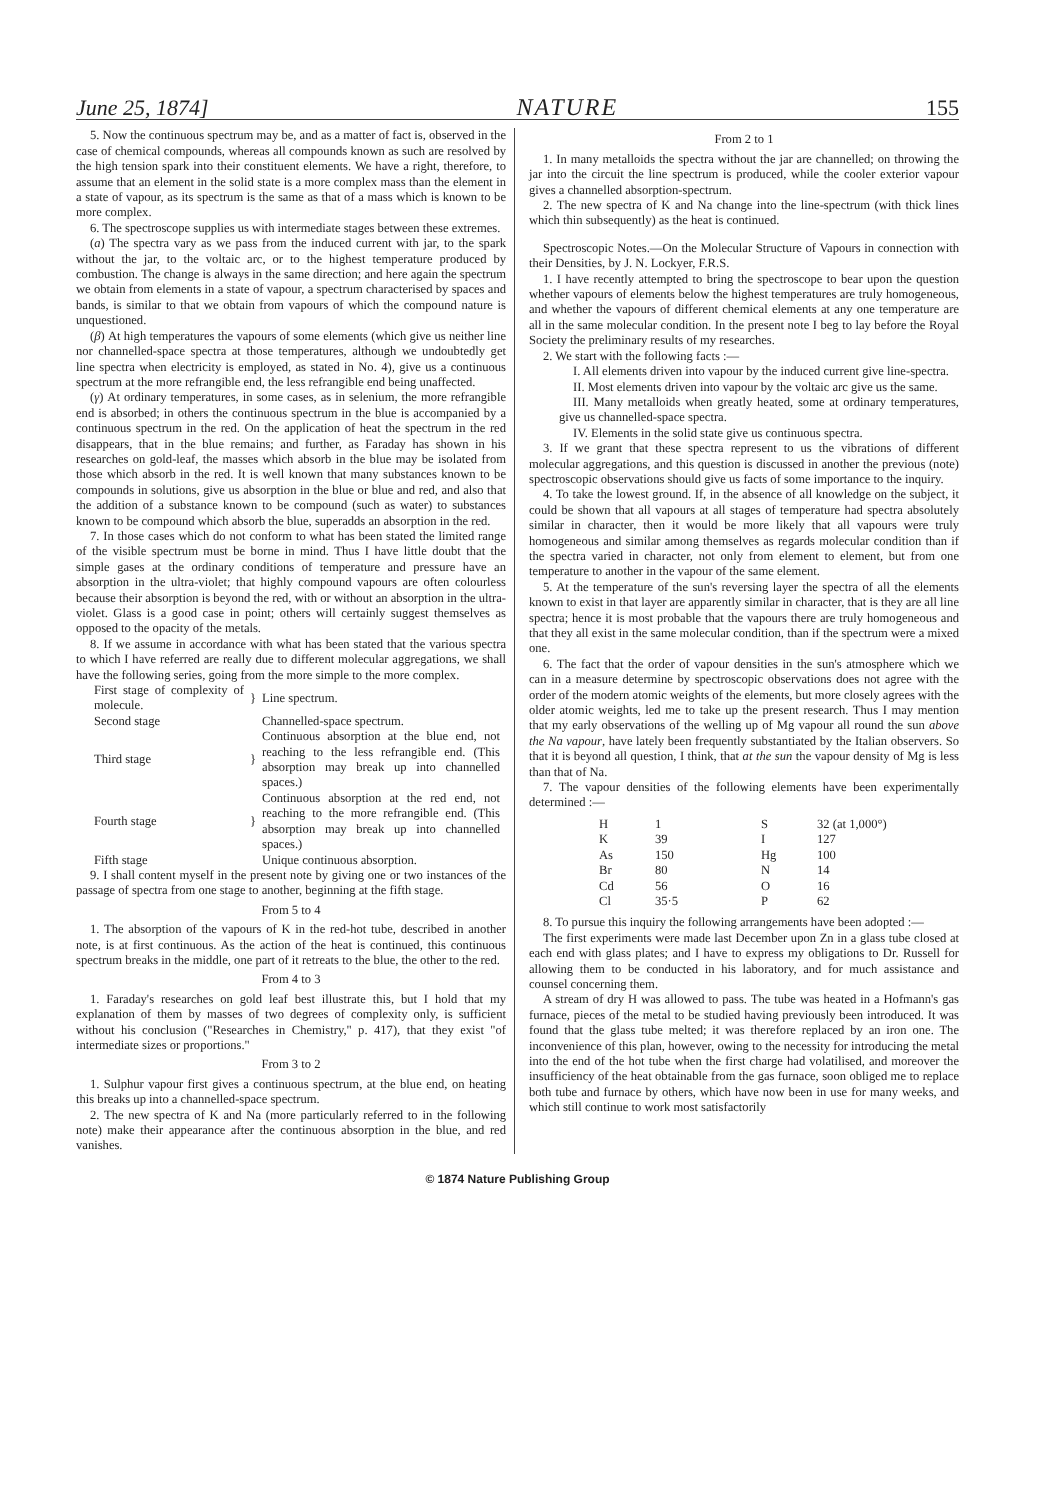June 25, 1874] NATURE 155
5. Now the continuous spectrum may be, and as a matter of fact is, observed in the case of chemical compounds, whereas all compounds known as such are resolved by the high tension spark into their constituent elements. We have a right, therefore, to assume that an element in the solid state is a more complex mass than the element in a state of vapour, as its spectrum is the same as that of a mass which is known to be more complex.
6. The spectroscope supplies us with intermediate stages between these extremes.
(a) The spectra vary as we pass from the induced current with jar, to the spark without the jar, to the voltaic arc, or to the highest temperature produced by combustion. The change is always in the same direction; and here again the spectrum we obtain from elements in a state of vapour, a spectrum characterised by spaces and bands, is similar to that we obtain from vapours of which the compound nature is unquestioned.
(β) At high temperatures the vapours of some elements (which give us neither line nor channelled-space spectra at those temperatures, although we undoubtedly get line spectra when electricity is employed, as stated in No. 4), give us a continuous spectrum at the more refrangible end, the less refrangible end being unaffected.
(γ) At ordinary temperatures, in some cases, as in selenium, the more refrangible end is absorbed; in others the continuous spectrum in the blue is accompanied by a continuous spectrum in the red. On the application of heat the spectrum in the red disappears, that in the blue remains; and further, as Faraday has shown in his researches on gold-leaf, the masses which absorb in the blue may be isolated from those which absorb in the red. It is well known that many substances known to be compounds in solutions, give us absorption in the blue or blue and red, and also that the addition of a substance known to be compound (such as water) to substances known to be compound which absorb the blue, superadds an absorption in the red.
7. In those cases which do not conform to what has been stated the limited range of the visible spectrum must be borne in mind. Thus I have little doubt that the simple gases at the ordinary conditions of temperature and pressure have an absorption in the ultra-violet; that highly compound vapours are often colourless because their absorption is beyond the red, with or without an absorption in the ultra-violet. Glass is a good case in point; others will certainly suggest themselves as opposed to the opacity of the metals.
8. If we assume in accordance with what has been stated that the various spectra to which I have referred are really due to different molecular aggregations, we shall have the following series, going from the more simple to the more complex.
| First stage of complexity of molecule. | } | Line spectrum. |
| Second stage | | Channelled-space spectrum. |
| Third stage | } | Continuous absorption at the blue end, not reaching to the less refrangible end. (This absorption may break up into channelled spaces.) |
| Fourth stage | } | Continuous absorption at the red end, not reaching to the more refrangible end. (This absorption may break up into channelled spaces.) |
| Fifth stage | | Unique continuous absorption. |
9. I shall content myself in the present note by giving one or two instances of the passage of spectra from one stage to another, beginning at the fifth stage.
From 5 to 4
1. The absorption of the vapours of K in the red-hot tube, described in another note, is at first continuous. As the action of the heat is continued, this continuous spectrum breaks in the middle, one part of it retreats to the blue, the other to the red.
From 4 to 3
1. Faraday's researches on gold leaf best illustrate this, but I hold that my explanation of them by masses of two degrees of complexity only, is sufficient without his conclusion ("Researches in Chemistry," p. 417), that they exist "of intermediate sizes or proportions."
From 3 to 2
1. Sulphur vapour first gives a continuous spectrum, at the blue end, on heating this breaks up into a channelled-space spectrum.
2. The new spectra of K and Na (more particularly referred to in the following note) make their appearance after the continuous absorption in the blue, and red vanishes.
From 2 to 1
1. In many metalloids the spectra without the jar are channelled; on throwing the jar into the circuit the line spectrum is produced, while the cooler exterior vapour gives a channelled absorption-spectrum.
2. The new spectra of K and Na change into the line-spectrum (with thick lines which thin subsequently) as the heat is continued.
Spectroscopic Notes.—On the Molecular Structure of Vapours in connection with their Densities, by J. N. Lockyer, F.R.S.
1. I have recently attempted to bring the spectroscope to bear upon the question whether vapours of elements below the highest temperatures are truly homogeneous, and whether the vapours of different chemical elements at any one temperature are all in the same molecular condition. In the present note I beg to lay before the Royal Society the preliminary results of my researches.
2. We start with the following facts :—
I. All elements driven into vapour by the induced current give line-spectra.
II. Most elements driven into vapour by the voltaic arc give us the same.
III. Many metalloids when greatly heated, some at ordinary temperatures, give us channelled-space spectra.
IV. Elements in the solid state give us continuous spectra.
3. If we grant that these spectra represent to us the vibrations of different molecular aggregations, and this question is discussed in another the previous (note) spectroscopic observations should give us facts of some importance to the inquiry.
4. To take the lowest ground. If, in the absence of all knowledge on the subject, it could be shown that all vapours at all stages of temperature had spectra absolutely similar in character, then it would be more likely that all vapours were truly homogeneous and similar among themselves as regards molecular condition than if the spectra varied in character, not only from element to element, but from one temperature to another in the vapour of the same element.
5. At the temperature of the sun's reversing layer the spectra of all the elements known to exist in that layer are apparently similar in character, that is they are all line spectra; hence it is most probable that the vapours there are truly homogeneous and that they all exist in the same molecular condition, than if the spectrum were a mixed one.
6. The fact that the order of vapour densities in the sun's atmosphere which we can in a measure determine by spectroscopic observations does not agree with the order of the modern atomic weights of the elements, but more closely agrees with the older atomic weights, led me to take up the present research. Thus I may mention that my early observations of the welling up of Mg vapour all round the sun above the Na vapour, have lately been frequently substantiated by the Italian observers. So that it is beyond all question, I think, that at the sun the vapour density of Mg is less than that of Na.
7. The vapour densities of the following elements have been experimentally determined :—
| H | 1 | S | 32 (at 1,000°) |
| K | 39 | I | 127 |
| As | 150 | Hg | 100 |
| Br | 80 | N | 14 |
| Cd | 56 | O | 16 |
| Cl | 35·5 | P | 62 |
8. To pursue this inquiry the following arrangements have been adopted :—
The first experiments were made last December upon Zn in a glass tube closed at each end with glass plates; and I have to express my obligations to Dr. Russell for allowing them to be conducted in his laboratory, and for much assistance and counsel concerning them.
A stream of dry H was allowed to pass. The tube was heated in a Hofmann's gas furnace, pieces of the metal to be studied having previously been introduced. It was found that the glass tube melted; it was therefore replaced by an iron one. The inconvenience of this plan, however, owing to the necessity for introducing the metal into the end of the hot tube when the first charge had volatilised, and moreover the insufficiency of the heat obtainable from the gas furnace, soon obliged me to replace both tube and furnace by others, which have now been in use for many weeks, and which still continue to work most satisfactorily
© 1874 Nature Publishing Group